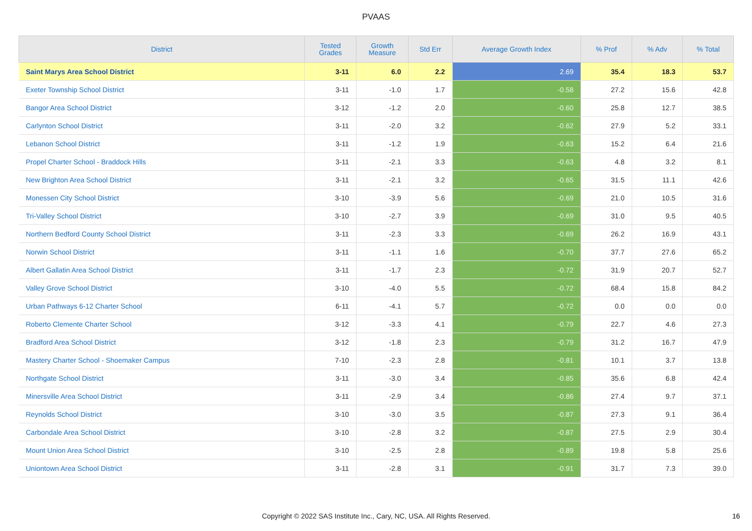PVAAS
| District | Tested Grades | Growth Measure | Std Err | Average Growth Index | % Prof | % Adv | % Total |
| --- | --- | --- | --- | --- | --- | --- | --- |
| Saint Marys Area School District | 3-11 | 6.0 | 2.2 | 2.69 | 35.4 | 18.3 | 53.7 |
| Exeter Township School District | 3-11 | -1.0 | 1.7 | -0.58 | 27.2 | 15.6 | 42.8 |
| Bangor Area School District | 3-12 | -1.2 | 2.0 | -0.60 | 25.8 | 12.7 | 38.5 |
| Carlynton School District | 3-11 | -2.0 | 3.2 | -0.62 | 27.9 | 5.2 | 33.1 |
| Lebanon School District | 3-11 | -1.2 | 1.9 | -0.63 | 15.2 | 6.4 | 21.6 |
| Propel Charter School - Braddock Hills | 3-11 | -2.1 | 3.3 | -0.63 | 4.8 | 3.2 | 8.1 |
| New Brighton Area School District | 3-11 | -2.1 | 3.2 | -0.65 | 31.5 | 11.1 | 42.6 |
| Monessen City School District | 3-10 | -3.9 | 5.6 | -0.69 | 21.0 | 10.5 | 31.6 |
| Tri-Valley School District | 3-10 | -2.7 | 3.9 | -0.69 | 31.0 | 9.5 | 40.5 |
| Northern Bedford County School District | 3-11 | -2.3 | 3.3 | -0.69 | 26.2 | 16.9 | 43.1 |
| Norwin School District | 3-11 | -1.1 | 1.6 | -0.70 | 37.7 | 27.6 | 65.2 |
| Albert Gallatin Area School District | 3-11 | -1.7 | 2.3 | -0.72 | 31.9 | 20.7 | 52.7 |
| Valley Grove School District | 3-10 | -4.0 | 5.5 | -0.72 | 68.4 | 15.8 | 84.2 |
| Urban Pathways 6-12 Charter School | 6-11 | -4.1 | 5.7 | -0.72 | 0.0 | 0.0 | 0.0 |
| Roberto Clemente Charter School | 3-12 | -3.3 | 4.1 | -0.79 | 22.7 | 4.6 | 27.3 |
| Bradford Area School District | 3-12 | -1.8 | 2.3 | -0.79 | 31.2 | 16.7 | 47.9 |
| Mastery Charter School - Shoemaker Campus | 7-10 | -2.3 | 2.8 | -0.81 | 10.1 | 3.7 | 13.8 |
| Northgate School District | 3-11 | -3.0 | 3.4 | -0.85 | 35.6 | 6.8 | 42.4 |
| Minersville Area School District | 3-11 | -2.9 | 3.4 | -0.86 | 27.4 | 9.7 | 37.1 |
| Reynolds School District | 3-10 | -3.0 | 3.5 | -0.87 | 27.3 | 9.1 | 36.4 |
| Carbondale Area School District | 3-10 | -2.8 | 3.2 | -0.87 | 27.5 | 2.9 | 30.4 |
| Mount Union Area School District | 3-10 | -2.5 | 2.8 | -0.89 | 19.8 | 5.8 | 25.6 |
| Uniontown Area School District | 3-11 | -2.8 | 3.1 | -0.91 | 31.7 | 7.3 | 39.0 |
Copyright © 2022 SAS Institute Inc., Cary, NC, USA. All Rights Reserved. 16